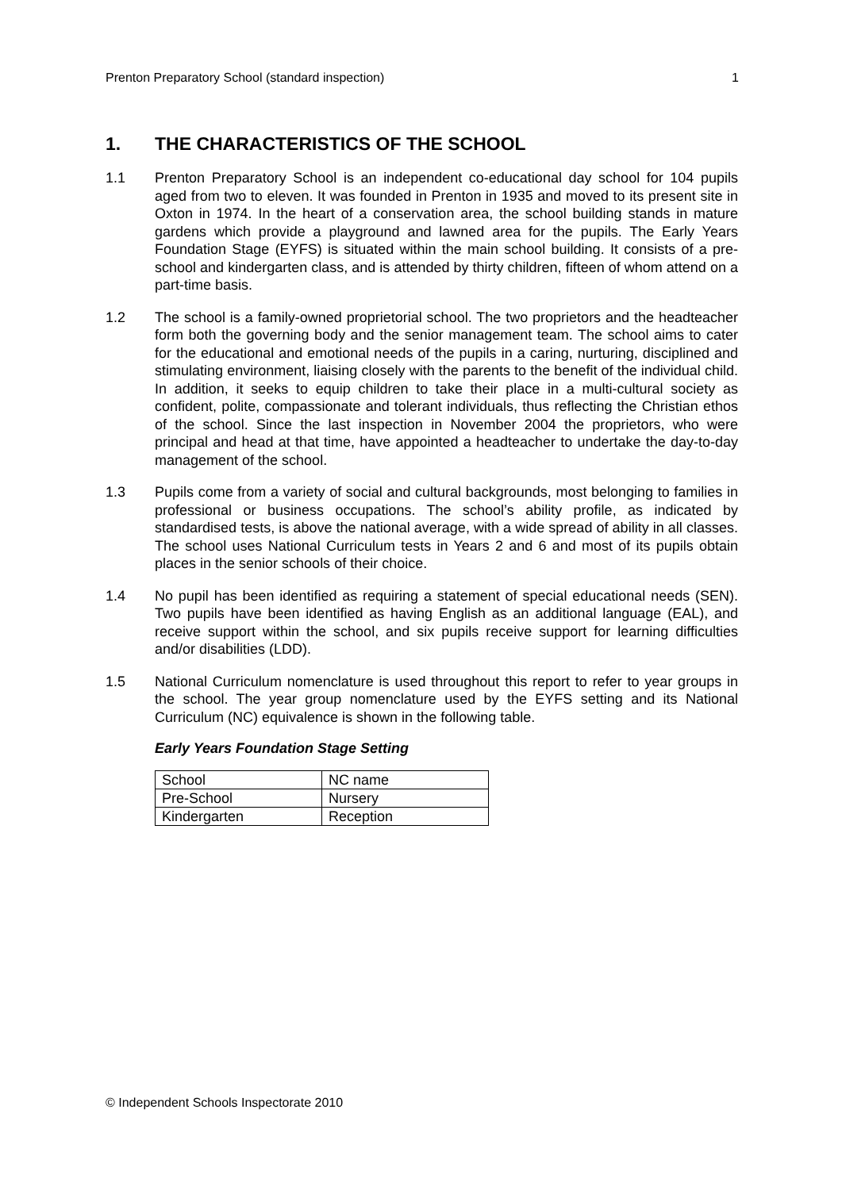Prenton Preparatory School (standard inspection) 1
1. THE CHARACTERISTICS OF THE SCHOOL
1.1 Prenton Preparatory School is an independent co-educational day school for 104 pupils aged from two to eleven. It was founded in Prenton in 1935 and moved to its present site in Oxton in 1974. In the heart of a conservation area, the school building stands in mature gardens which provide a playground and lawned area for the pupils. The Early Years Foundation Stage (EYFS) is situated within the main school building. It consists of a pre-school and kindergarten class, and is attended by thirty children, fifteen of whom attend on a part-time basis.
1.2 The school is a family-owned proprietorial school. The two proprietors and the headteacher form both the governing body and the senior management team. The school aims to cater for the educational and emotional needs of the pupils in a caring, nurturing, disciplined and stimulating environment, liaising closely with the parents to the benefit of the individual child. In addition, it seeks to equip children to take their place in a multi-cultural society as confident, polite, compassionate and tolerant individuals, thus reflecting the Christian ethos of the school. Since the last inspection in November 2004 the proprietors, who were principal and head at that time, have appointed a headteacher to undertake the day-to-day management of the school.
1.3 Pupils come from a variety of social and cultural backgrounds, most belonging to families in professional or business occupations. The school’s ability profile, as indicated by standardised tests, is above the national average, with a wide spread of ability in all classes. The school uses National Curriculum tests in Years 2 and 6 and most of its pupils obtain places in the senior schools of their choice.
1.4 No pupil has been identified as requiring a statement of special educational needs (SEN). Two pupils have been identified as having English as an additional language (EAL), and receive support within the school, and six pupils receive support for learning difficulties and/or disabilities (LDD).
1.5 National Curriculum nomenclature is used throughout this report to refer to year groups in the school. The year group nomenclature used by the EYFS setting and its National Curriculum (NC) equivalence is shown in the following table.
Early Years Foundation Stage Setting
| School | NC name |
| Pre-School | Nursery |
| Kindergarten | Reception |
© Independent Schools Inspectorate 2010